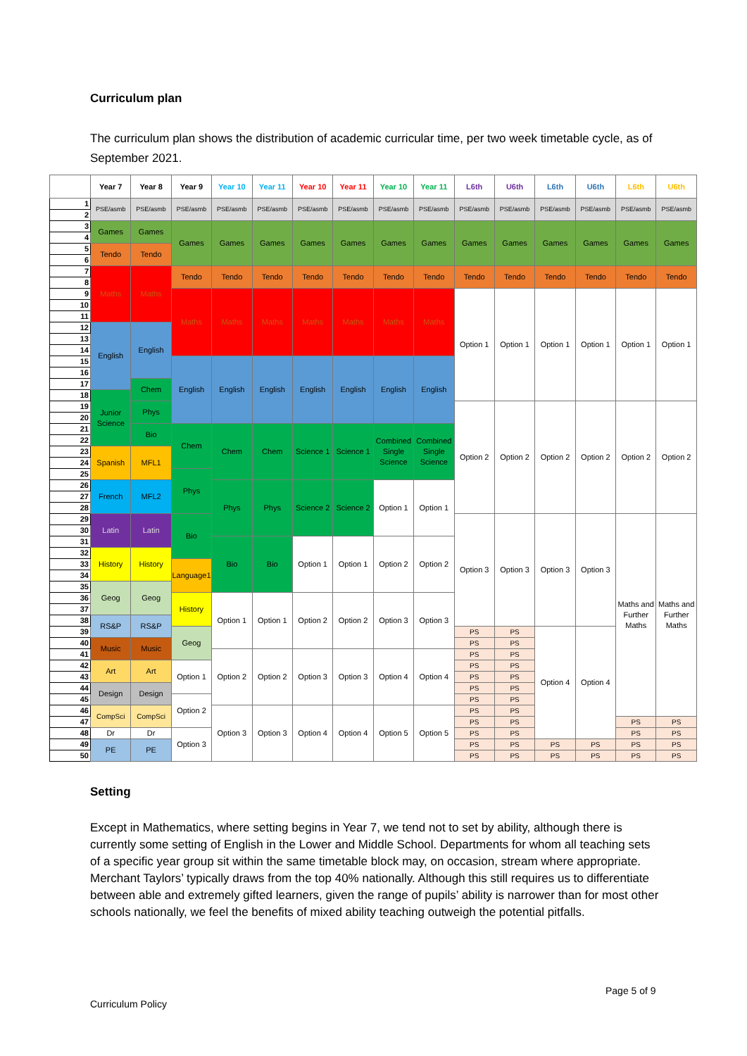Curriculum plan
The curriculum plan shows the distribution of academic curricular time, per two week timetable cycle, as of September 2021.
| | Year 7 | Year 8 | Year 9 | Year 10 | Year 11 | Year 10 | Year 11 | Year 10 | Year 11 | L6th | U6th | L6th | U6th | L6th | U6th |
| --- | --- | --- | --- | --- | --- | --- | --- | --- | --- | --- | --- | --- | --- | --- | --- |
| 1 | PSE/asmb | PSE/asmb | PSE/asmb | PSE/asmb | PSE/asmb | PSE/asmb | PSE/asmb | PSE/asmb | PSE/asmb | PSE/asmb | PSE/asmb | PSE/asmb | PSE/asmb | PSE/asmb | PSE/asmb |
| 2 | | | | | | | | | | | | | | | |
| 3 | Games | Games | Games | Games | Games | Games | Games | Games | Games | Games | Games | Games | Games | Games | Games |
| 4 | | | | | | | | | | | | | | | |
| 5 | Tendo | Tendo | | | | | | | | | | | | | |
| 6 | | | | | | | | | | | | | | | |
| 7 | Maths | Maths | Tendo | Tendo | Tendo | Tendo | Tendo | Tendo | Tendo | Tendo | Tendo | Tendo | Tendo | Tendo | Tendo |
| 8 | | | | | | | | | | | | | | | |
| 9 | | | Maths | Maths | Maths | Maths | Maths | Maths | Maths | Option 1 | Option 1 | Option 1 | Option 1 | Option 1 | Option 1 |
| 10 | | | | | | | | | | | | | | | |
| 11 | | | | | | | | | | | | | | | |
| 12 | English | English | | | | | | | | | | | | | |
| 13 | | | | | | | | | | | | | | | |
| 14 | | | | | | | | | | | | | | | |
| 15 | | | English | English | English | English | English | English | English | | | | | | |
| 16 | | | | | | | | | | | | | | | |
| 17 | | Chem | | | | | | | | | | | | | |
| 18 | Junior Science | | | | | | | | | | | | | | |
| 19 | | Phys | | | | | | | | Option 2 | Option 2 | Option 2 | Option 2 | Option 2 | Option 2 |
| 20 | | | | | | | | | | | | | | | |
| 21 | | Bio | Chem | Chem | Chem | Science 1 | Science 1 | Combined Single Science | Combined Single Science | | | | | | |
| 22 | | | | | | | | | | | | | | | |
| 23 | Spanish | MFL1 | | | | | | | | | | | | | |
| 24 | | | | | | | | | | | | | | | |
| 25 | | | Phys | | | | | | | | | | | | |
| 26 | French | MFL2 | | Phys | Phys | Science 2 | Science 2 | Option 1 | Option 1 | | | | | | |
| 27 | | | | | | | | | | | | | | | |
| 28 | | | | | | | | | | | | | | | |
| 29 | Latin | Latin | Bio | | | | | | | Option 3 | Option 3 | Option 3 | Option 3 | Maths and Further Maths | Maths and Further Maths |
| 30 | | | | | | | | | | | | | | | |
| 31 | | | | Bio | Bio | Option 1 | Option 1 | Option 2 | Option 2 | | | | | | |
| 32 | History | History | | | | | | | | | | | | | |
| 33 | | | Language1 | | | | | | | | | | | | |
| 34 | | | | | | | | | | | | | | | |
| 35 | Geog | Geog | | | | | | | | | | | | | |
| 36 | | | History | Option 1 | Option 1 | Option 2 | Option 2 | Option 3 | Option 3 | | | | | | |
| 37 | | | | | | | | | | | | | | | |
| 38 | RS&P | RS&P | | | | | | | | | | | | | |
| 39 | | | Geog | | | | | | | PS | PS | Option 4 | Option 4 | | |
| 40 | Music | Music | | | | | | | | PS | PS | | | | |
| 41 | | | | Option 2 | Option 2 | Option 3 | Option 3 | Option 4 | Option 4 | PS | PS | | | | |
| 42 | Art | Art | Option 1 | | | | | | | PS | PS | | | | |
| 43 | | | | | | | | | | PS | PS | | | | |
| 44 | Design | Design | | | | | | | | PS | PS | | | | |
| 45 | | | Option 2 | | | | | | | PS | PS | | | | |
| 46 | CompSci | CompSci | | Option 3 | Option 3 | Option 4 | Option 4 | Option 5 | Option 5 | PS | PS | | | | |
| 47 | | | | | | | | | | PS | PS | | | PS | PS |
| 48 | Dr | Dr | Option 3 | | | | | | | PS | PS | | | PS | PS |
| 49 | PE | PE | | | | | | | | PS | PS | PS | PS | PS | PS |
| 50 | | | | | | | | | | PS | PS | PS | PS | PS | PS |
Setting
Except in Mathematics, where setting begins in Year 7, we tend not to set by ability, although there is currently some setting of English in the Lower and Middle School. Departments for whom all teaching sets of a specific year group sit within the same timetable block may, on occasion, stream where appropriate. Merchant Taylors’ typically draws from the top 40% nationally. Although this still requires us to differentiate between able and extremely gifted learners, given the range of pupils’ ability is narrower than for most other schools nationally, we feel the benefits of mixed ability teaching outweigh the potential pitfalls.
Page 5 of 9
Curriculum Policy